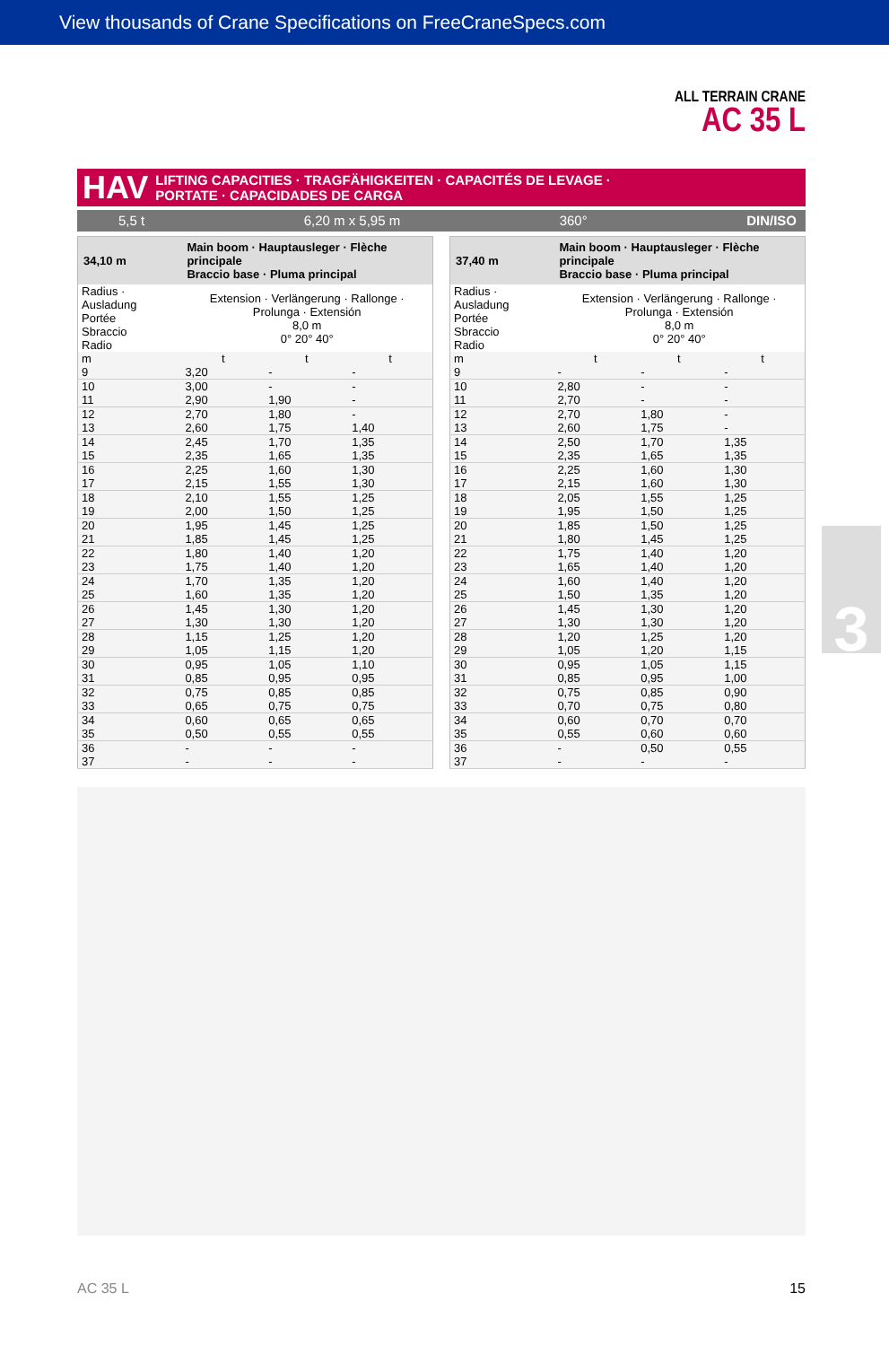View thousands of Crane Specifications on FreeCraneSpecs.com
ALL TERRAIN CRANE
AC 35 L
HAV LIFTING CAPACITIES · TRAGFÄHIGKEITEN · CAPACITÉS DE LEVAGE ·
PORTATE · CAPACIDADES DE CARGA
5,5 t 6,20 m x 5,95 m 360° DIN/ISO
| 34,10 m | Main boom · Hauptausleger · Flèche principale Braccio base · Pluma principal | | |
| --- | --- | --- | --- |
| Radius · Ausladung Portée Sbraccio Radio | Extension · Verlängerung · Rallonge · Prolunga · Extensión 8,0 m 0° 20° 40° | | |
| m | t | t | t |
| 9 | 3,20 | - | - |
| 10 | 3,00 | - | - |
| 11 | 2,90 | 1,90 | - |
| 12 | 2,70 | 1,80 | - |
| 13 | 2,60 | 1,75 | 1,40 |
| 14 | 2,45 | 1,70 | 1,35 |
| 15 | 2,35 | 1,65 | 1,35 |
| 16 | 2,25 | 1,60 | 1,30 |
| 17 | 2,15 | 1,55 | 1,30 |
| 18 | 2,10 | 1,55 | 1,25 |
| 19 | 2,00 | 1,50 | 1,25 |
| 20 | 1,95 | 1,45 | 1,25 |
| 21 | 1,85 | 1,45 | 1,25 |
| 22 | 1,80 | 1,40 | 1,20 |
| 23 | 1,75 | 1,40 | 1,20 |
| 24 | 1,70 | 1,35 | 1,20 |
| 25 | 1,60 | 1,35 | 1,20 |
| 26 | 1,45 | 1,30 | 1,20 |
| 27 | 1,30 | 1,30 | 1,20 |
| 28 | 1,15 | 1,25 | 1,20 |
| 29 | 1,05 | 1,15 | 1,20 |
| 30 | 0,95 | 1,05 | 1,10 |
| 31 | 0,85 | 0,95 | 0,95 |
| 32 | 0,75 | 0,85 | 0,85 |
| 33 | 0,65 | 0,75 | 0,75 |
| 34 | 0,60 | 0,65 | 0,65 |
| 35 | 0,50 | 0,55 | 0,55 |
| 36 | - | - | - |
| 37 | - | - | - |
| 37,40 m | Main boom · Hauptausleger · Flèche principale Braccio base · Pluma principal | | |
| --- | --- | --- | --- |
| Radius · Ausladung Portée Sbraccio Radio | Extension · Verlängerung · Rallonge · Prolunga · Extensión 8,0 m 0° 20° 40° | | |
| m | t | t | t |
| 9 | - | - | - |
| 10 | 2,80 | - | - |
| 11 | 2,70 | - | - |
| 12 | 2,70 | 1,80 | - |
| 13 | 2,60 | 1,75 | - |
| 14 | 2,50 | 1,70 | 1,35 |
| 15 | 2,35 | 1,65 | 1,35 |
| 16 | 2,25 | 1,60 | 1,30 |
| 17 | 2,15 | 1,60 | 1,30 |
| 18 | 2,05 | 1,55 | 1,25 |
| 19 | 1,95 | 1,50 | 1,25 |
| 20 | 1,85 | 1,50 | 1,25 |
| 21 | 1,80 | 1,45 | 1,25 |
| 22 | 1,75 | 1,40 | 1,20 |
| 23 | 1,65 | 1,40 | 1,20 |
| 24 | 1,60 | 1,40 | 1,20 |
| 25 | 1,50 | 1,35 | 1,20 |
| 26 | 1,45 | 1,30 | 1,20 |
| 27 | 1,30 | 1,30 | 1,20 |
| 28 | 1,20 | 1,25 | 1,20 |
| 29 | 1,05 | 1,20 | 1,15 |
| 30 | 0,95 | 1,05 | 1,15 |
| 31 | 0,85 | 0,95 | 1,00 |
| 32 | 0,75 | 0,85 | 0,90 |
| 33 | 0,70 | 0,75 | 0,80 |
| 34 | 0,60 | 0,70 | 0,70 |
| 35 | 0,55 | 0,60 | 0,60 |
| 36 | - | 0,50 | 0,55 |
| 37 | - | - | - |
3
AC 35 L 15